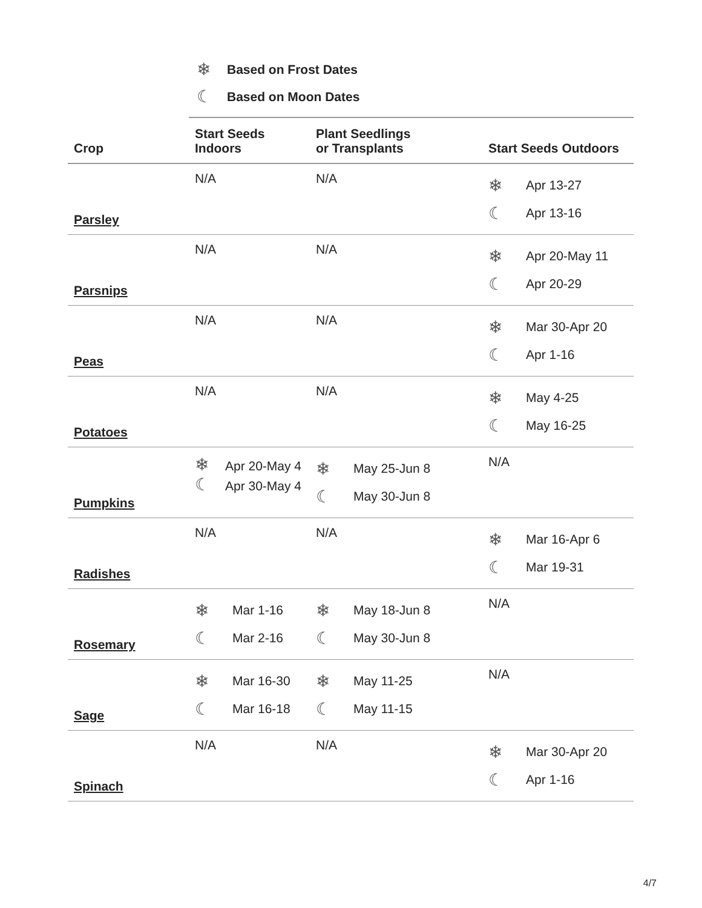❄ Based on Frost Dates
☾ Based on Moon Dates
| Crop | Start Seeds Indoors | Plant Seedlings or Transplants | Start Seeds Outdoors |
| --- | --- | --- | --- |
| Parsley | N/A | N/A | ❄ Apr 13-27 ☾ Apr 13-16 |
| Parsnips | N/A | N/A | ❄ Apr 20-May 11 ☾ Apr 20-29 |
| Peas | N/A | N/A | ❄ Mar 30-Apr 20 ☾ Apr 1-16 |
| Potatoes | N/A | N/A | ❄ May 4-25 ☾ May 16-25 |
| Pumpkins | ❄ Apr 20-May 4 ☾ Apr 30-May 4 | ❄ May 25-Jun 8 ☾ May 30-Jun 8 | N/A |
| Radishes | N/A | N/A | ❄ Mar 16-Apr 6 ☾ Mar 19-31 |
| Rosemary | ❄ Mar 1-16 ☾ Mar 2-16 | ❄ May 18-Jun 8 ☾ May 30-Jun 8 | N/A |
| Sage | ❄ Mar 16-30 ☾ Mar 16-18 | ❄ May 11-25 ☾ May 11-15 | N/A |
| Spinach | N/A | N/A | ❄ Mar 30-Apr 20 ☾ Apr 1-16 |
4/7